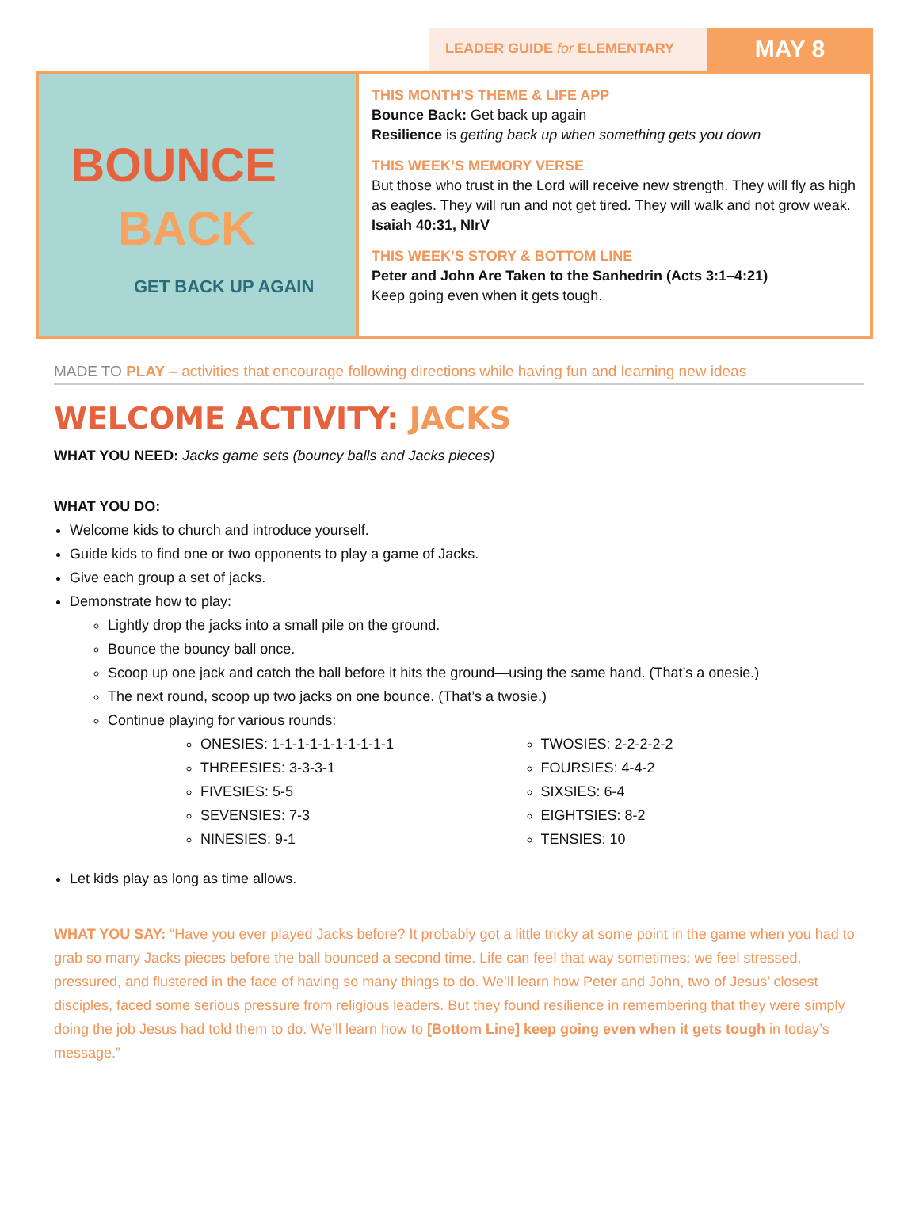LEADER GUIDE for ELEMENTARY
MAY 8
BOUNCE
BACK
GET BACK UP AGAIN
THIS MONTH’S THEME & LIFE APP
Bounce Back: Get back up again
Resilience is getting back up when something gets you down
THIS WEEK’S MEMORY VERSE
But those who trust in the Lord will receive new strength. They will fly as high as eagles. They will run and not get tired. They will walk and not grow weak. Isaiah 40:31, NIrV
THIS WEEK’S STORY & BOTTOM LINE
Peter and John Are Taken to the Sanhedrin (Acts 3:1–4:21)
Keep going even when it gets tough.
MADE TO PLAY – activities that encourage following directions while having fun and learning new ideas
WELCOME ACTIVITY: JACKS
WHAT YOU NEED: Jacks game sets (bouncy balls and Jacks pieces)
WHAT YOU DO:
Welcome kids to church and introduce yourself.
Guide kids to find one or two opponents to play a game of Jacks.
Give each group a set of jacks.
Demonstrate how to play:
Lightly drop the jacks into a small pile on the ground.
Bounce the bouncy ball once.
Scoop up one jack and catch the ball before it hits the ground—using the same hand. (That’s a onesie.)
The next round, scoop up two jacks on one bounce. (That’s a twosie.)
Continue playing for various rounds:
ONESIES: 1-1-1-1-1-1-1-1-1-1
THREESIES: 3-3-3-1
FIVESIES: 5-5
SEVENSIES: 7-3
NINESIES: 9-1
TWOSIES: 2-2-2-2-2
FOURSIES: 4-4-2
SIXSIES: 6-4
EIGHTSIES: 8-2
TENSIES: 10
Let kids play as long as time allows.
WHAT YOU SAY: “Have you ever played Jacks before? It probably got a little tricky at some point in the game when you had to grab so many Jacks pieces before the ball bounced a second time. Life can feel that way sometimes: we feel stressed, pressured, and flustered in the face of having so many things to do. We’ll learn how Peter and John, two of Jesus’ closest disciples, faced some serious pressure from religious leaders. But they found resilience in remembering that they were simply doing the job Jesus had told them to do. We’ll learn how to [Bottom Line] keep going even when it gets tough in today’s message.”